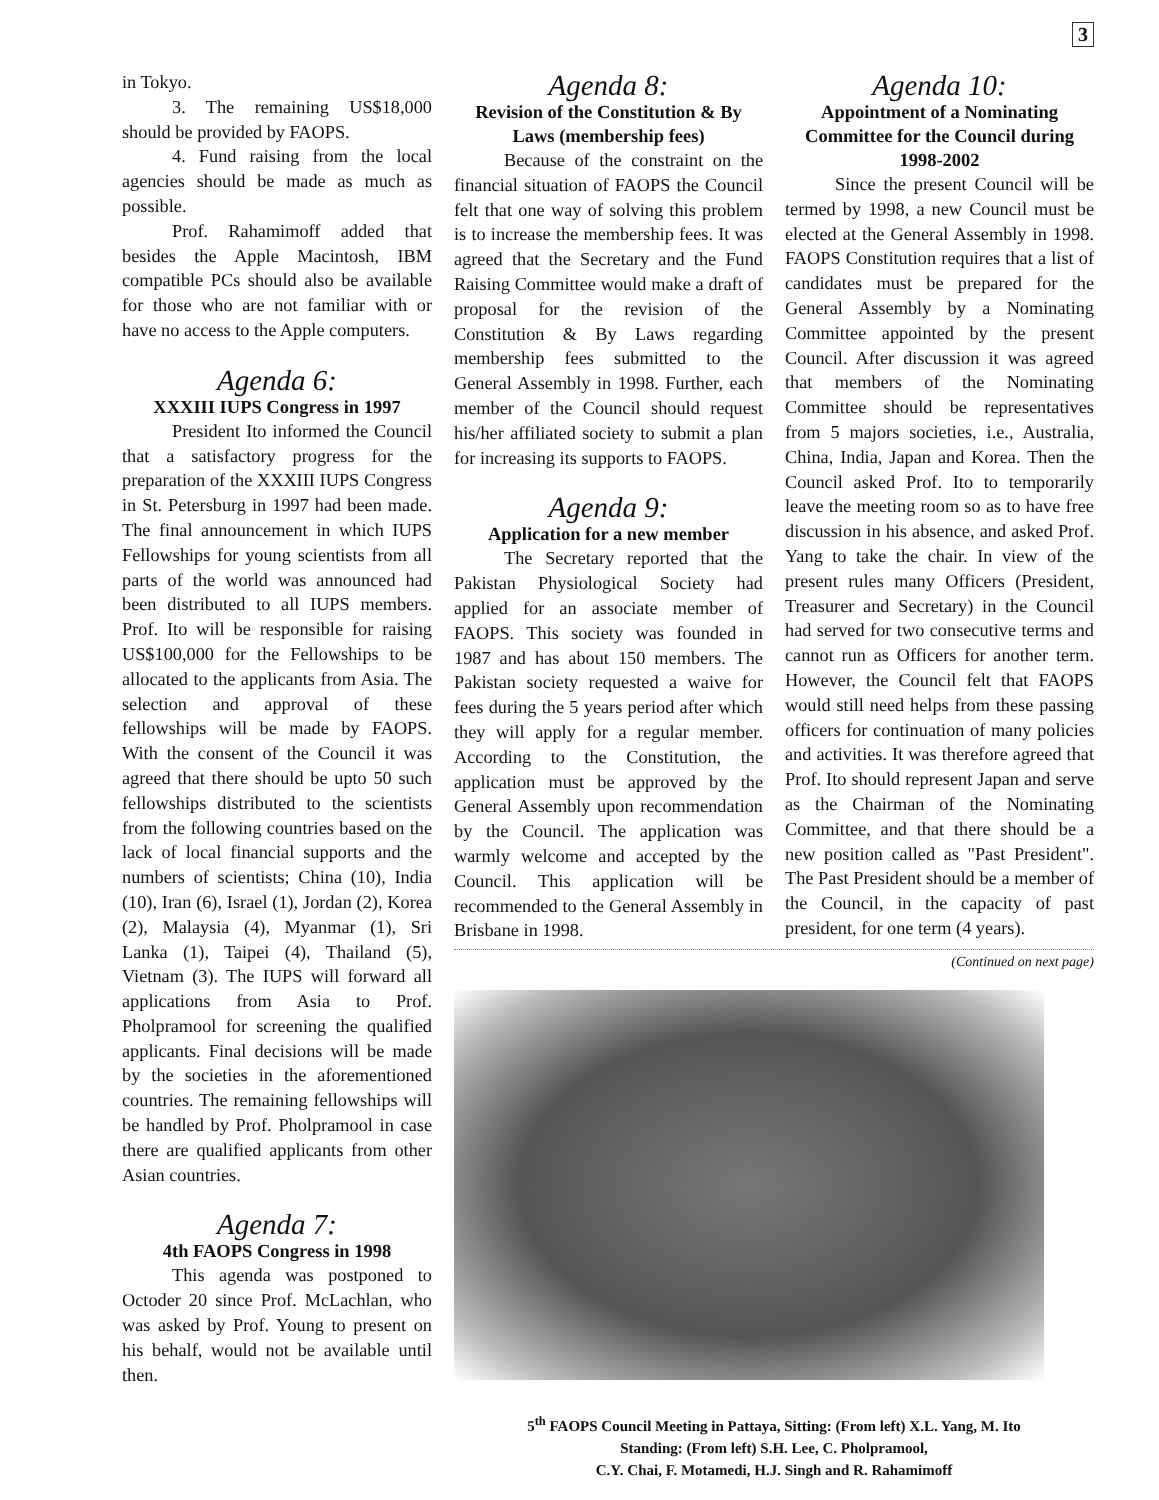3
in Tokyo.
3. The remaining US$18,000 should be provided by FAOPS.
4. Fund raising from the local agencies should be made as much as possible.
Prof. Rahamimoff added that besides the Apple Macintosh, IBM compatible PCs should also be available for those who are not familiar with or have no access to the Apple computers.
Agenda 6:
XXXIII IUPS Congress in 1997
President Ito informed the Council that a satisfactory progress for the preparation of the XXXIII IUPS Congress in St. Petersburg in 1997 had been made. The final announcement in which IUPS Fellowships for young scientists from all parts of the world was announced had been distributed to all IUPS members. Prof. Ito will be responsible for raising US$100,000 for the Fellowships to be allocated to the applicants from Asia. The selection and approval of these fellowships will be made by FAOPS. With the consent of the Council it was agreed that there should be upto 50 such fellowships distributed to the scientists from the following countries based on the lack of local financial supports and the numbers of scientists; China (10), India (10), Iran (6), Israel (1), Jordan (2), Korea (2), Malaysia (4), Myanmar (1), Sri Lanka (1), Taipei (4), Thailand (5), Vietnam (3). The IUPS will forward all applications from Asia to Prof. Pholpramool for screening the qualified applicants. Final decisions will be made by the societies in the aforementioned countries. The remaining fellowships will be handled by Prof. Pholpramool in case there are qualified applicants from other Asian countries.
Agenda 7:
4th FAOPS Congress in 1998
This agenda was postponed to Octoder 20 since Prof. McLachlan, who was asked by Prof. Young to present on his behalf, would not be available until then.
Agenda 8:
Revision of the Constitution & By Laws (membership fees)
Because of the constraint on the financial situation of FAOPS the Council felt that one way of solving this problem is to increase the membership fees. It was agreed that the Secretary and the Fund Raising Committee would make a draft of proposal for the revision of the Constitution & By Laws regarding membership fees submitted to the General Assembly in 1998. Further, each member of the Council should request his/her affiliated society to submit a plan for increasing its supports to FAOPS.
Agenda 9:
Application for a new member
The Secretary reported that the Pakistan Physiological Society had applied for an associate member of FAOPS. This society was founded in 1987 and has about 150 members. The Pakistan society requested a waive for fees during the 5 years period after which they will apply for a regular member. According to the Constitution, the application must be approved by the General Assembly upon recommendation by the Council. The application was warmly welcome and accepted by the Council. This application will be recommended to the General Assembly in Brisbane in 1998.
Agenda 10:
Appointment of a Nominating Committee for the Council during 1998-2002
Since the present Council will be termed by 1998, a new Council must be elected at the General Assembly in 1998. FAOPS Constitution requires that a list of candidates must be prepared for the General Assembly by a Nominating Committee appointed by the present Council. After discussion it was agreed that members of the Nominating Committee should be representatives from 5 majors societies, i.e., Australia, China, India, Japan and Korea. Then the Council asked Prof. Ito to temporarily leave the meeting room so as to have free discussion in his absence, and asked Prof. Yang to take the chair. In view of the present rules many Officers (President, Treasurer and Secretary) in the Council had served for two consecutive terms and cannot run as Officers for another term. However, the Council felt that FAOPS would still need helps from these passing officers for continuation of many policies and activities. It was therefore agreed that Prof. Ito should represent Japan and serve as the Chairman of the Nominating Committee, and that there should be a new position called as "Past President". The Past President should be a member of the Council, in the capacity of past president, for one term (4 years).
(Continued on next page)
5<sup>th</sup> FAOPS Council Meeting in Pattaya, Sitting: (From left) X.L. Yang, M. Ito
Standing: (From left) S.H. Lee, C. Pholpramool,
C.Y. Chai, F. Motamedi, H.J. Singh and R. Rahamimoff